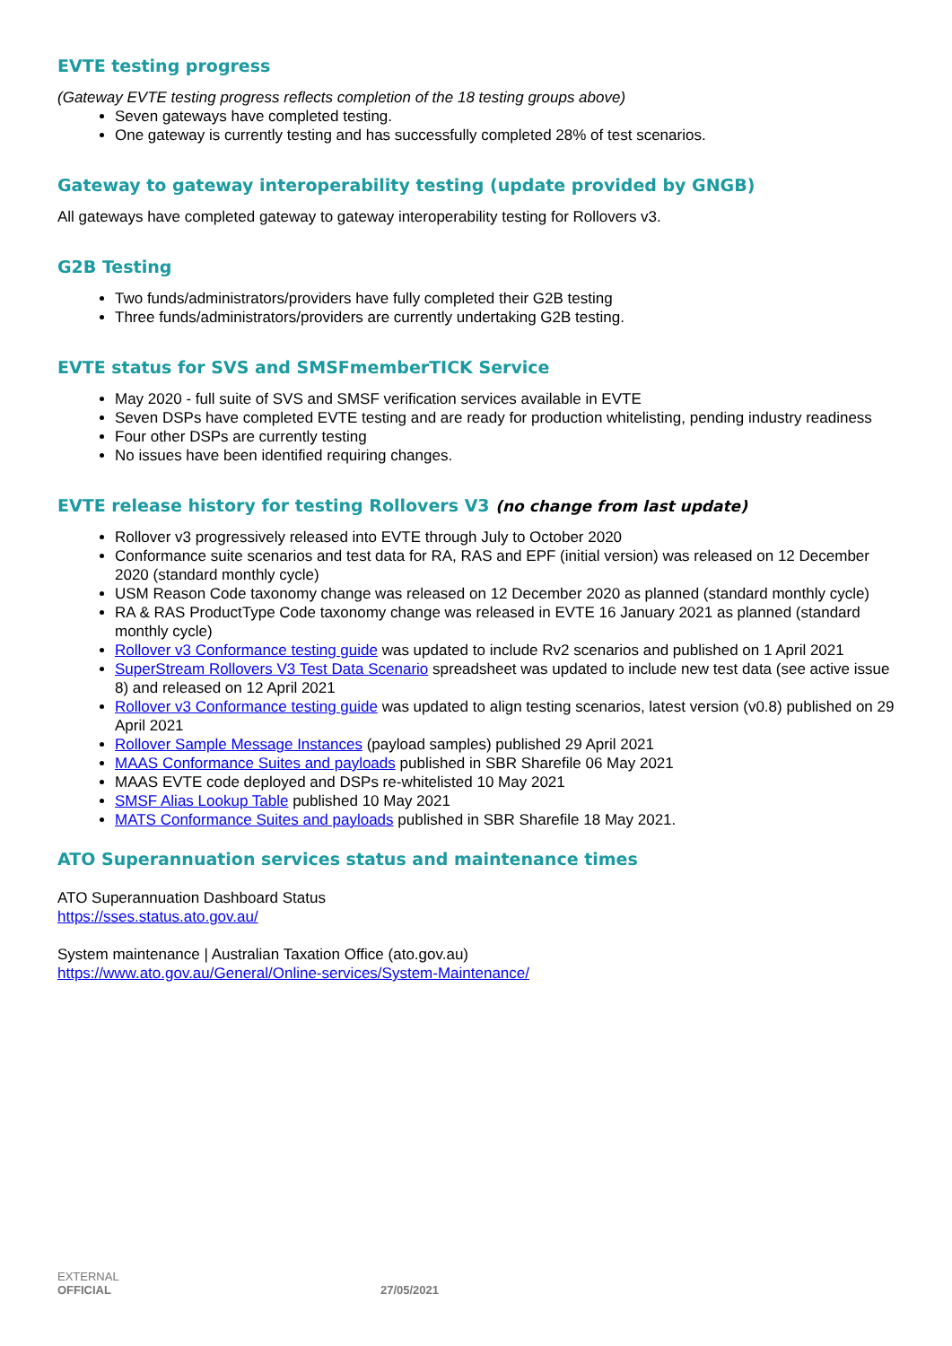EVTE testing progress
(Gateway EVTE testing progress reflects completion of the 18 testing groups above)
Seven gateways have completed testing.
One gateway is currently testing and has successfully completed 28% of test scenarios.
Gateway to gateway interoperability testing (update provided by GNGB)
All gateways have completed gateway to gateway interoperability testing for Rollovers v3.
G2B Testing
Two funds/administrators/providers have fully completed their G2B testing
Three funds/administrators/providers are currently undertaking G2B testing.
EVTE status for SVS and SMSFmemberTICK Service
May 2020 - full suite of SVS and SMSF verification services available in EVTE
Seven DSPs have completed EVTE testing and are ready for production whitelisting, pending industry readiness
Four other DSPs are currently testing
No issues have been identified requiring changes.
EVTE release history for testing Rollovers V3 (no change from last update)
Rollover v3 progressively released into EVTE through July to October 2020
Conformance suite scenarios and test data for RA, RAS and EPF (initial version) was released on 12 December 2020 (standard monthly cycle)
USM Reason Code taxonomy change was released on 12 December 2020 as planned (standard monthly cycle)
RA & RAS ProductType Code taxonomy change was released in EVTE 16 January 2021 as planned (standard monthly cycle)
Rollover v3 Conformance testing guide was updated to include Rv2 scenarios and published on 1 April 2021
SuperStream Rollovers V3 Test Data Scenario spreadsheet was updated to include new test data (see active issue 8) and released on 12 April 2021
Rollover v3 Conformance testing guide was updated to align testing scenarios, latest version (v0.8) published on 29 April 2021
Rollover Sample Message Instances (payload samples) published 29 April 2021
MAAS Conformance Suites and payloads published in SBR Sharefile 06 May 2021
MAAS EVTE code deployed and DSPs re-whitelisted 10 May 2021
SMSF Alias Lookup Table published 10 May 2021
MATS Conformance Suites and payloads published in SBR Sharefile 18 May 2021.
ATO Superannuation services status and maintenance times
ATO Superannuation Dashboard Status
https://sses.status.ato.gov.au/
System maintenance | Australian Taxation Office (ato.gov.au)
https://www.ato.gov.au/General/Online-services/System-Maintenance/
EXTERNAL
OFFICIAL 27/05/2021